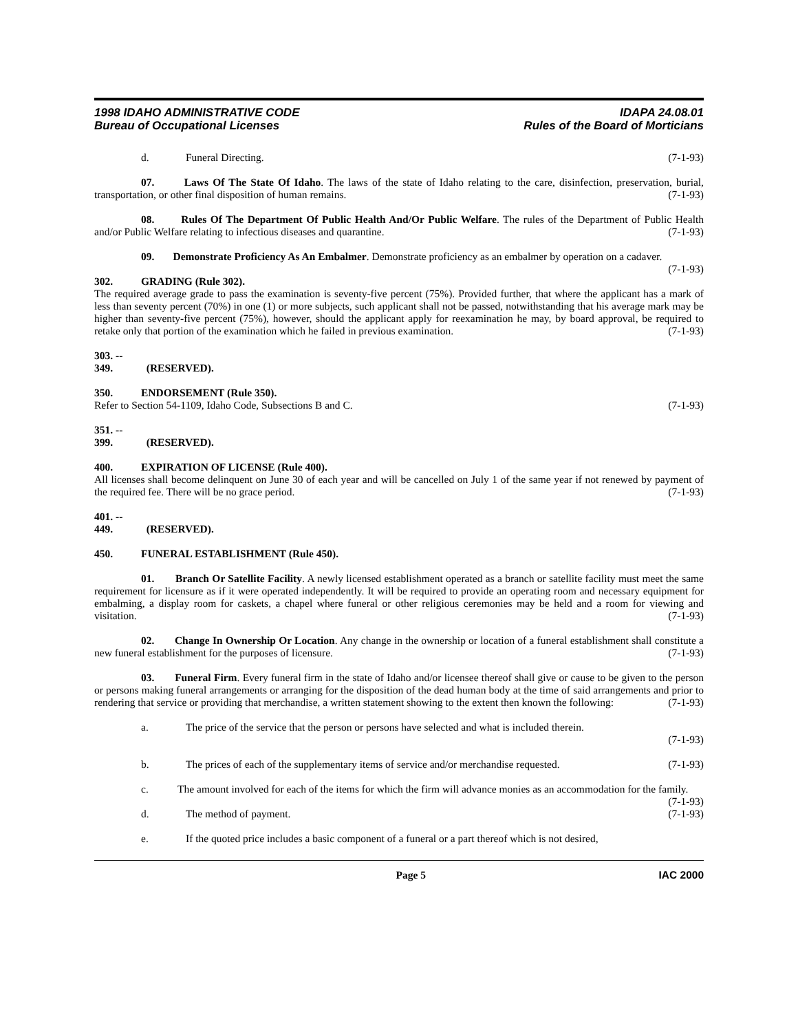1998 IDAHO ADMINISTRATIVE CODE
Bureau of Occupational Licenses
IDAPA 24.08.01
Rules of the Board of Morticians
d. Funeral Directing. (7-1-93)
07. Laws Of The State Of Idaho. The laws of the state of Idaho relating to the care, disinfection, preservation, burial, transportation, or other final disposition of human remains. (7-1-93)
08. Rules Of The Department Of Public Health And/Or Public Welfare. The rules of the Department of Public Health and/or Public Welfare relating to infectious diseases and quarantine. (7-1-93)
09. Demonstrate Proficiency As An Embalmer. Demonstrate proficiency as an embalmer by operation on a cadaver. (7-1-93)
302. GRADING (Rule 302).
The required average grade to pass the examination is seventy-five percent (75%). Provided further, that where the applicant has a mark of less than seventy percent (70%) in one (1) or more subjects, such applicant shall not be passed, notwithstanding that his average mark may be higher than seventy-five percent (75%), however, should the applicant apply for reexamination he may, by board approval, be required to retake only that portion of the examination which he failed in previous examination. (7-1-93)
303. -- 349. (RESERVED).
350. ENDORSEMENT (Rule 350).
Refer to Section 54-1109, Idaho Code, Subsections B and C. (7-1-93)
351. -- 399. (RESERVED).
400. EXPIRATION OF LICENSE (Rule 400).
All licenses shall become delinquent on June 30 of each year and will be cancelled on July 1 of the same year if not renewed by payment of the required fee. There will be no grace period. (7-1-93)
401. -- 449. (RESERVED).
450. FUNERAL ESTABLISHMENT (Rule 450).
01. Branch Or Satellite Facility. A newly licensed establishment operated as a branch or satellite facility must meet the same requirement for licensure as if it were operated independently. It will be required to provide an operating room and necessary equipment for embalming, a display room for caskets, a chapel where funeral or other religious ceremonies may be held and a room for viewing and visitation. (7-1-93)
02. Change In Ownership Or Location. Any change in the ownership or location of a funeral establishment shall constitute a new funeral establishment for the purposes of licensure. (7-1-93)
03. Funeral Firm. Every funeral firm in the state of Idaho and/or licensee thereof shall give or cause to be given to the person or persons making funeral arrangements or arranging for the disposition of the dead human body at the time of said arrangements and prior to rendering that service or providing that merchandise, a written statement showing to the extent then known the following: (7-1-93)
a. The price of the service that the person or persons have selected and what is included therein.
(7-1-93)
b. The prices of each of the supplementary items of service and/or merchandise requested. (7-1-93)
c. The amount involved for each of the items for which the firm will advance monies as an accommodation for the family. (7-1-93)
d. The method of payment. (7-1-93)
e. If the quoted price includes a basic component of a funeral or a part thereof which is not desired,
Page 5 IAC 2000